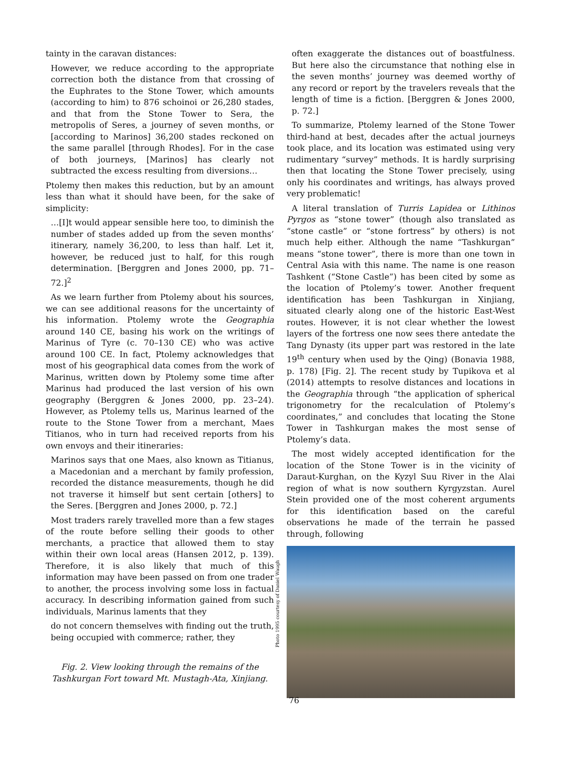tainty in the caravan distances:
However, we reduce according to the appropriate correction both the distance from that crossing of the Euphrates to the Stone Tower, which amounts (according to him) to 876 schoinoi or 26,280 stades, and that from the Stone Tower to Sera, the metropolis of Seres, a journey of seven months, or [according to Marinos] 36,200 stades reckoned on the same parallel [through Rhodes]. For in the case of both journeys, [Marinos] has clearly not subtracted the excess resulting from diversions…
Ptolemy then makes this reduction, but by an amount less than what it should have been, for the sake of simplicity:
…[I]t would appear sensible here too, to diminish the number of stades added up from the seven months’ itinerary, namely 36,200, to less than half. Let it, however, be reduced just to half, for this rough determination. [Berggren and Jones 2000, pp. 71–72.]<sup>2</sup>
As we learn further from Ptolemy about his sources, we can see additional reasons for the uncertainty of his information. Ptolemy wrote the Geographia around 140 CE, basing his work on the writings of Marinus of Tyre (c. 70–130 CE) who was active around 100 CE. In fact, Ptolemy acknowledges that most of his geographical data comes from the work of Marinus, written down by Ptolemy some time after Marinus had produced the last version of his own geography (Berggren & Jones 2000, pp. 23–24). However, as Ptolemy tells us, Marinus learned of the route to the Stone Tower from a merchant, Maes Titianos, who in turn had received reports from his own envoys and their itineraries:
Marinos says that one Maes, also known as Titianus, a Macedonian and a merchant by family profession, recorded the distance measurements, though he did not traverse it himself but sent certain [others] to the Seres. [Berggren and Jones 2000, p. 72.]
Most traders rarely travelled more than a few stages of the route before selling their goods to other merchants, a practice that allowed them to stay within their own local areas (Hansen 2012, p. 139). Therefore, it is also likely that much of this information may have been passed on from one trader to another, the process involving some loss in factual accuracy. In describing information gained from such individuals, Marinus laments that they
do not concern themselves with finding out the truth, being occupied with commerce; rather, they
Fig. 2. View looking through the remains of the Tashkurgan Fort toward Mt. Mustagh-Ata, Xinjiang.
often exaggerate the distances out of boastfulness. But here also the circumstance that nothing else in the seven months’ journey was deemed worthy of any record or report by the travelers reveals that the length of time is a fiction. [Berggren & Jones 2000, p. 72.]
To summarize, Ptolemy learned of the Stone Tower third-hand at best, decades after the actual journeys took place, and its location was estimated using very rudimentary “survey” methods. It is hardly surprising then that locating the Stone Tower precisely, using only his coordinates and writings, has always proved very problematic!
A literal translation of Turris Lapidea or Lithinos Pyrgos as “stone tower” (though also translated as “stone castle” or “stone fortress” by others) is not much help either. Although the name “Tashkurgan” means “stone tower”, there is more than one town in Central Asia with this name. The name is one reason Tashkent (“Stone Castle”) has been cited by some as the location of Ptolemy’s tower. Another frequent identification has been Tashkurgan in Xinjiang, situated clearly along one of the historic East-West routes. However, it is not clear whether the lowest layers of the fortress one now sees there antedate the Tang Dynasty (its upper part was restored in the late 19<sup>th</sup> century when used by the Qing) (Bonavia 1988, p. 178) [Fig. 2]. The recent study by Tupikova et al (2014) attempts to resolve distances and locations in the Geographia through “the application of spherical trigonometry for the recalculation of Ptolemy’s coordinates,” and concludes that locating the Stone Tower in Tashkurgan makes the most sense of Ptolemy’s data.
The most widely accepted identification for the location of the Stone Tower is in the vicinity of Daraut-Kurghan, on the Kyzyl Suu River in the Alai region of what is now southern Kyrgyzstan. Aurel Stein provided one of the most coherent arguments for this identification based on the careful observations he made of the terrain he passed through, following
Photo 1995 courtesy of Daniel Waugh
76